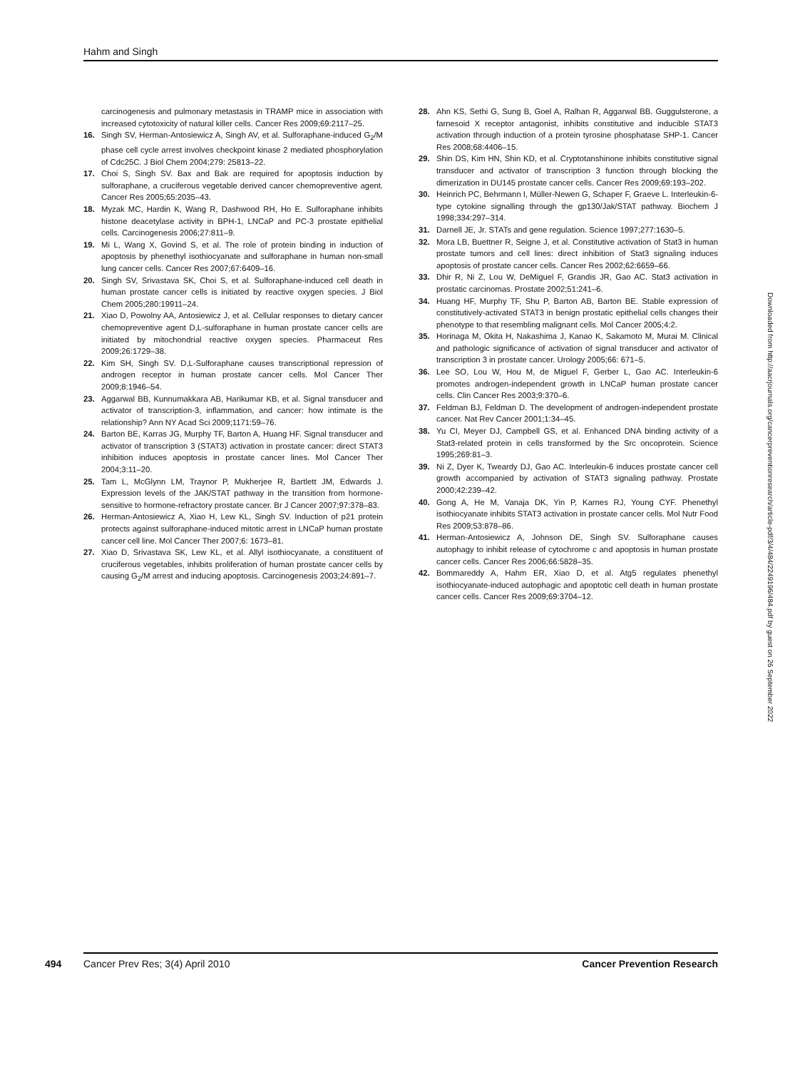Hahm and Singh
carcinogenesis and pulmonary metastasis in TRAMP mice in association with increased cytotoxicity of natural killer cells. Cancer Res 2009;69:2117–25.
16. Singh SV, Herman-Antosiewicz A, Singh AV, et al. Sulforaphane-induced G<sub>2</sub>/M phase cell cycle arrest involves checkpoint kinase 2 mediated phosphorylation of Cdc25C. J Biol Chem 2004;279: 25813–22.
17. Choi S, Singh SV. Bax and Bak are required for apoptosis induction by sulforaphane, a cruciferous vegetable derived cancer chemopreventive agent. Cancer Res 2005;65:2035–43.
18. Myzak MC, Hardin K, Wang R, Dashwood RH, Ho E. Sulforaphane inhibits histone deacetylase activity in BPH-1, LNCaP and PC-3 prostate epithelial cells. Carcinogenesis 2006;27:811–9.
19. Mi L, Wang X, Govind S, et al. The role of protein binding in induction of apoptosis by phenethyl isothiocyanate and sulforaphane in human non-small lung cancer cells. Cancer Res 2007;67:6409–16.
20. Singh SV, Srivastava SK, Choi S, et al. Sulforaphane-induced cell death in human prostate cancer cells is initiated by reactive oxygen species. J Biol Chem 2005;280:19911–24.
21. Xiao D, Powolny AA, Antosiewicz J, et al. Cellular responses to dietary cancer chemopreventive agent D,L-sulforaphane in human prostate cancer cells are initiated by mitochondrial reactive oxygen species. Pharmaceut Res 2009;26:1729–38.
22. Kim SH, Singh SV. D,L-Sulforaphane causes transcriptional repression of androgen receptor in human prostate cancer cells. Mol Cancer Ther 2009;8:1946–54.
23. Aggarwal BB, Kunnumakkara AB, Harikumar KB, et al. Signal transducer and activator of transcription-3, inflammation, and cancer: how intimate is the relationship? Ann NY Acad Sci 2009;1171:59–76.
24. Barton BE, Karras JG, Murphy TF, Barton A, Huang HF. Signal transducer and activator of transcription 3 (STAT3) activation in prostate cancer: direct STAT3 inhibition induces apoptosis in prostate cancer lines. Mol Cancer Ther 2004;3:11–20.
25. Tam L, McGlynn LM, Traynor P, Mukherjee R, Bartlett JM, Edwards J. Expression levels of the JAK/STAT pathway in the transition from hormone-sensitive to hormone-refractory prostate cancer. Br J Cancer 2007;97:378–83.
26. Herman-Antosiewicz A, Xiao H, Lew KL, Singh SV. Induction of p21 protein protects against sulforaphane-induced mitotic arrest in LNCaP human prostate cancer cell line. Mol Cancer Ther 2007;6: 1673–81.
27. Xiao D, Srivastava SK, Lew KL, et al. Allyl isothiocyanate, a constituent of cruciferous vegetables, inhibits proliferation of human prostate cancer cells by causing G<sub>2</sub>/M arrest and inducing apoptosis. Carcinogenesis 2003;24:891–7.
28. Ahn KS, Sethi G, Sung B, Goel A, Ralhan R, Aggarwal BB. Guggulsterone, a farnesoid X receptor antagonist, inhibits constitutive and inducible STAT3 activation through induction of a protein tyrosine phosphatase SHP-1. Cancer Res 2008;68:4406–15.
29. Shin DS, Kim HN, Shin KD, et al. Cryptotanshinone inhibits constitutive signal transducer and activator of transcription 3 function through blocking the dimerization in DU145 prostate cancer cells. Cancer Res 2009;69:193–202.
30. Heinrich PC, Behrmann I, Müller-Newen G, Schaper F, Graeve L. Interleukin-6-type cytokine signalling through the gp130/Jak/STAT pathway. Biochem J 1998;334:297–314.
31. Darnell JE, Jr. STATs and gene regulation. Science 1997;277:1630–5.
32. Mora LB, Buettner R, Seigne J, et al. Constitutive activation of Stat3 in human prostate tumors and cell lines: direct inhibition of Stat3 signaling induces apoptosis of prostate cancer cells. Cancer Res 2002;62:6659–66.
33. Dhir R, Ni Z, Lou W, DeMiguel F, Grandis JR, Gao AC. Stat3 activation in prostatic carcinomas. Prostate 2002;51:241–6.
34. Huang HF, Murphy TF, Shu P, Barton AB, Barton BE. Stable expression of constitutively-activated STAT3 in benign prostatic epithelial cells changes their phenotype to that resembling malignant cells. Mol Cancer 2005;4:2.
35. Horinaga M, Okita H, Nakashima J, Kanao K, Sakamoto M, Murai M. Clinical and pathologic significance of activation of signal transducer and activator of transcription 3 in prostate cancer. Urology 2005;66: 671–5.
36. Lee SO, Lou W, Hou M, de Miguel F, Gerber L, Gao AC. Interleukin-6 promotes androgen-independent growth in LNCaP human prostate cancer cells. Clin Cancer Res 2003;9:370–6.
37. Feldman BJ, Feldman D. The development of androgen-independent prostate cancer. Nat Rev Cancer 2001;1:34–45.
38. Yu CI, Meyer DJ, Campbell GS, et al. Enhanced DNA binding activity of a Stat3-related protein in cells transformed by the Src oncoprotein. Science 1995;269:81–3.
39. Ni Z, Dyer K, Tweardy DJ, Gao AC. Interleukin-6 induces prostate cancer cell growth accompanied by activation of STAT3 signaling pathway. Prostate 2000;42:239–42.
40. Gong A, He M, Vanaja DK, Yin P, Karnes RJ, Young CYF. Phenethyl isothiocyanate inhibits STAT3 activation in prostate cancer cells. Mol Nutr Food Res 2009;53:878–86.
41. Herman-Antosiewicz A, Johnson DE, Singh SV. Sulforaphane causes autophagy to inhibit release of cytochrome c and apoptosis in human prostate cancer cells. Cancer Res 2006;66:5828–35.
42. Bommareddy A, Hahm ER, Xiao D, et al. Atg5 regulates phenethyl isothiocyanate-induced autophagic and apoptotic cell death in human prostate cancer cells. Cancer Res 2009;69:3704–12.
Downloaded from http://aacrjournals.org/cancerpreventionresearch/article-pdf/3/4/484/2249196/484.pdf by guest on 26 September 2022
494 Cancer Prev Res; 3(4) April 2010 Cancer Prevention Research